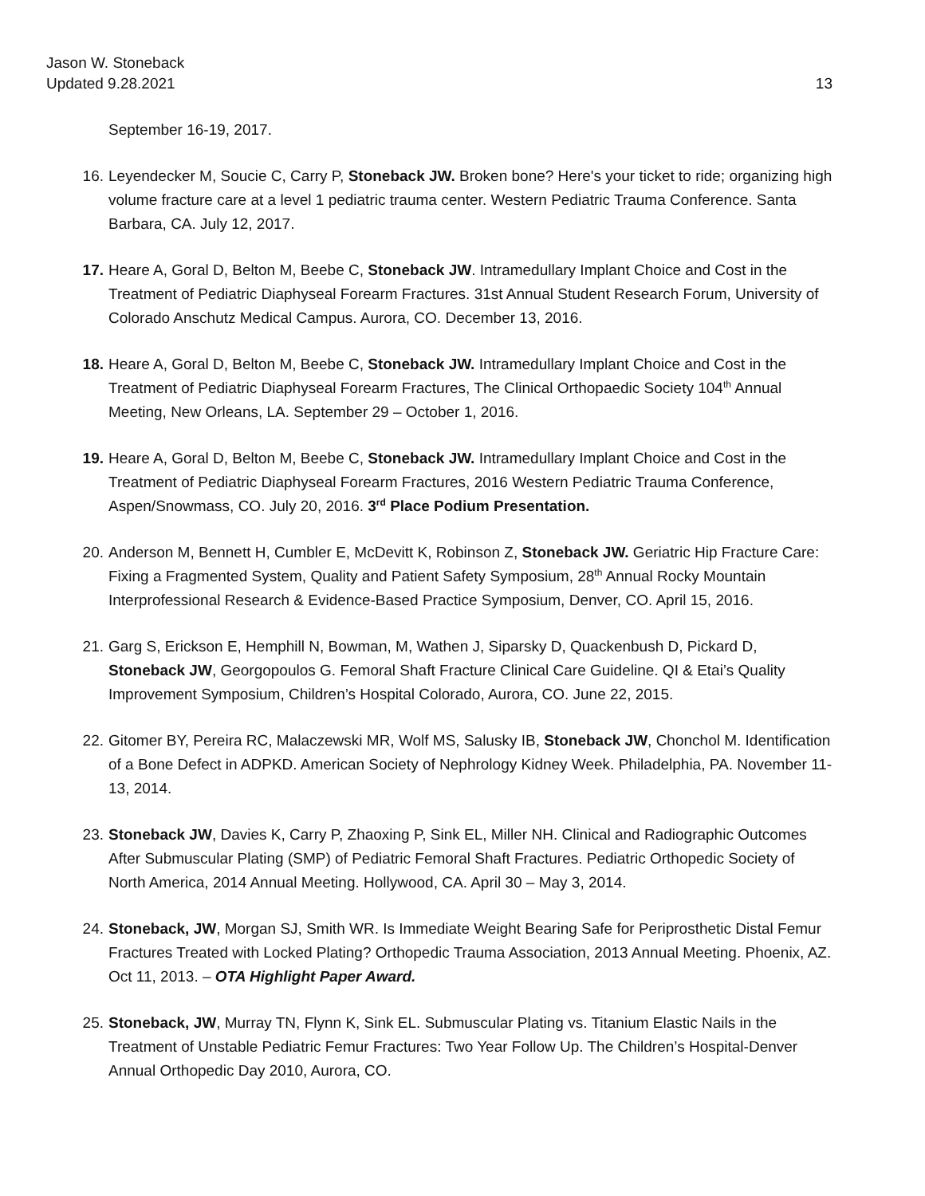Jason W. Stoneback
Updated 9.28.2021
13
September 16-19, 2017.
16. Leyendecker M, Soucie C, Carry P, Stoneback JW. Broken bone? Here's your ticket to ride; organizing high volume fracture care at a level 1 pediatric trauma center. Western Pediatric Trauma Conference. Santa Barbara, CA. July 12, 2017.
17. Heare A, Goral D, Belton M, Beebe C, Stoneback JW. Intramedullary Implant Choice and Cost in the Treatment of Pediatric Diaphyseal Forearm Fractures. 31st Annual Student Research Forum, University of Colorado Anschutz Medical Campus. Aurora, CO. December 13, 2016.
18. Heare A, Goral D, Belton M, Beebe C, Stoneback JW. Intramedullary Implant Choice and Cost in the Treatment of Pediatric Diaphyseal Forearm Fractures, The Clinical Orthopaedic Society 104<sup>th</sup> Annual Meeting, New Orleans, LA. September 29 – October 1, 2016.
19. Heare A, Goral D, Belton M, Beebe C, Stoneback JW. Intramedullary Implant Choice and Cost in the Treatment of Pediatric Diaphyseal Forearm Fractures, 2016 Western Pediatric Trauma Conference, Aspen/Snowmass, CO. July 20, 2016. 3<sup>rd</sup> Place Podium Presentation.
20. Anderson M, Bennett H, Cumbler E, McDevitt K, Robinson Z, Stoneback JW. Geriatric Hip Fracture Care: Fixing a Fragmented System, Quality and Patient Safety Symposium, 28<sup>th</sup> Annual Rocky Mountain Interprofessional Research & Evidence-Based Practice Symposium, Denver, CO. April 15, 2016.
21. Garg S, Erickson E, Hemphill N, Bowman, M, Wathen J, Siparsky D, Quackenbush D, Pickard D, Stoneback JW, Georgopoulos G. Femoral Shaft Fracture Clinical Care Guideline. QI & Etai’s Quality Improvement Symposium, Children’s Hospital Colorado, Aurora, CO. June 22, 2015.
22. Gitomer BY, Pereira RC, Malaczewski MR, Wolf MS, Salusky IB, Stoneback JW, Chonchol M. Identification of a Bone Defect in ADPKD. American Society of Nephrology Kidney Week. Philadelphia, PA. November 11-13, 2014.
23. Stoneback JW, Davies K, Carry P, Zhaoxing P, Sink EL, Miller NH. Clinical and Radiographic Outcomes After Submuscular Plating (SMP) of Pediatric Femoral Shaft Fractures. Pediatric Orthopedic Society of North America, 2014 Annual Meeting. Hollywood, CA. April 30 – May 3, 2014.
24. Stoneback, JW, Morgan SJ, Smith WR. Is Immediate Weight Bearing Safe for Periprosthetic Distal Femur Fractures Treated with Locked Plating? Orthopedic Trauma Association, 2013 Annual Meeting. Phoenix, AZ. Oct 11, 2013. – OTA Highlight Paper Award.
25. Stoneback, JW, Murray TN, Flynn K, Sink EL. Submuscular Plating vs. Titanium Elastic Nails in the Treatment of Unstable Pediatric Femur Fractures: Two Year Follow Up. The Children’s Hospital-Denver Annual Orthopedic Day 2010, Aurora, CO.